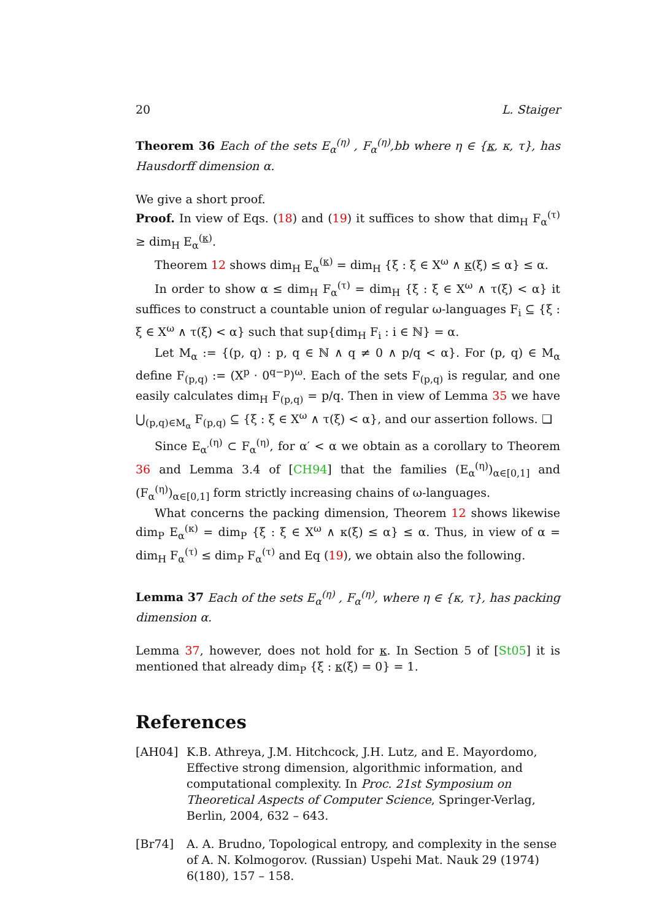20 L. Staiger
Theorem 36 Each of the sets E<sub>α</sub><sup>(η)</sup> , F<sub>α</sub><sup>(η)</sup>,bb where η ∈ {κ, κ, τ}, has Hausdorff dimension α.
We give a short proof.
Proof. In view of Eqs. (18) and (19) it suffices to show that dim<sub>H</sub> F<sub>α</sub><sup>(τ)</sup> ≥ dim<sub>H</sub> E<sub>α</sub><sup>(κ)</sup>.
Theorem 12 shows dim<sub>H</sub> E<sub>α</sub><sup>(κ)</sup> = dim<sub>H</sub> {ξ : ξ ∈ X<sup>ω</sup> ∧ κ(ξ) ≤ α} ≤ α.
In order to show α ≤ dim<sub>H</sub> F<sub>α</sub><sup>(τ)</sup> = dim<sub>H</sub> {ξ : ξ ∈ X<sup>ω</sup> ∧ τ(ξ) < α} it suffices to construct a countable union of regular ω-languages F<sub>i</sub> ⊆ {ξ : ξ ∈ X<sup>ω</sup> ∧ τ(ξ) < α} such that sup{dim<sub>H</sub> F<sub>i</sub> : i ∈ ℕ} = α.
Let M<sub>α</sub> := {(p, q) : p, q ∈ ℕ ∧ q ≠ 0 ∧ p/q < α}. For (p, q) ∈ M<sub>α</sub> define F<sub>(p,q)</sub> := (X<sup>p</sup> · 0<sup>q−p</sup>)<sup>ω</sup>. Each of the sets F<sub>(p,q)</sub> is regular, and one easily calculates dim<sub>H</sub> F<sub>(p,q)</sub> = p/q. Then in view of Lemma 35 we have ⋃<sub>(p,q)∈M<sub>α</sub></sub> F<sub>(p,q)</sub> ⊆ {ξ : ξ ∈ X<sup>ω</sup> ∧ τ(ξ) < α}, and our assertion follows. ❑
Since E<sub>α′</sub><sup>(η)</sup> ⊂ F<sub>α</sub><sup>(η)</sup>, for α′ < α we obtain as a corollary to Theorem 36 and Lemma 3.4 of [CH94] that the families (E<sub>α</sub><sup>(η)</sup>)<sub>α∈[0,1]</sub> and (F<sub>α</sub><sup>(η)</sup>)<sub>α∈[0,1]</sub> form strictly increasing chains of ω-languages.
What concerns the packing dimension, Theorem 12 shows likewise dim<sub>P</sub> E<sub>α</sub><sup>(κ)</sup> = dim<sub>P</sub> {ξ : ξ ∈ X<sup>ω</sup> ∧ κ(ξ) ≤ α} ≤ α. Thus, in view of α = dim<sub>H</sub> F<sub>α</sub><sup>(τ)</sup> ≤ dim<sub>P</sub> F<sub>α</sub><sup>(τ)</sup> and Eq (19), we obtain also the following.
Lemma 37 Each of the sets E<sub>α</sub><sup>(η)</sup> , F<sub>α</sub><sup>(η)</sup>, where η ∈ {κ, τ}, has packing dimension α.
Lemma 37, however, does not hold for κ. In Section 5 of [St05] it is mentioned that already dim<sub>P</sub> {ξ : κ(ξ) = 0} = 1.
References
[AH04] K.B. Athreya, J.M. Hitchcock, J.H. Lutz, and E. Mayordomo, Effective strong dimension, algorithmic information, and computational complexity. In Proc. 21st Symposium on Theoretical Aspects of Computer Science, Springer-Verlag, Berlin, 2004, 632 – 643.
[Br74] A. A. Brudno, Topological entropy, and complexity in the sense of A. N. Kolmogorov. (Russian) Uspehi Mat. Nauk 29 (1974) 6(180), 157 – 158.